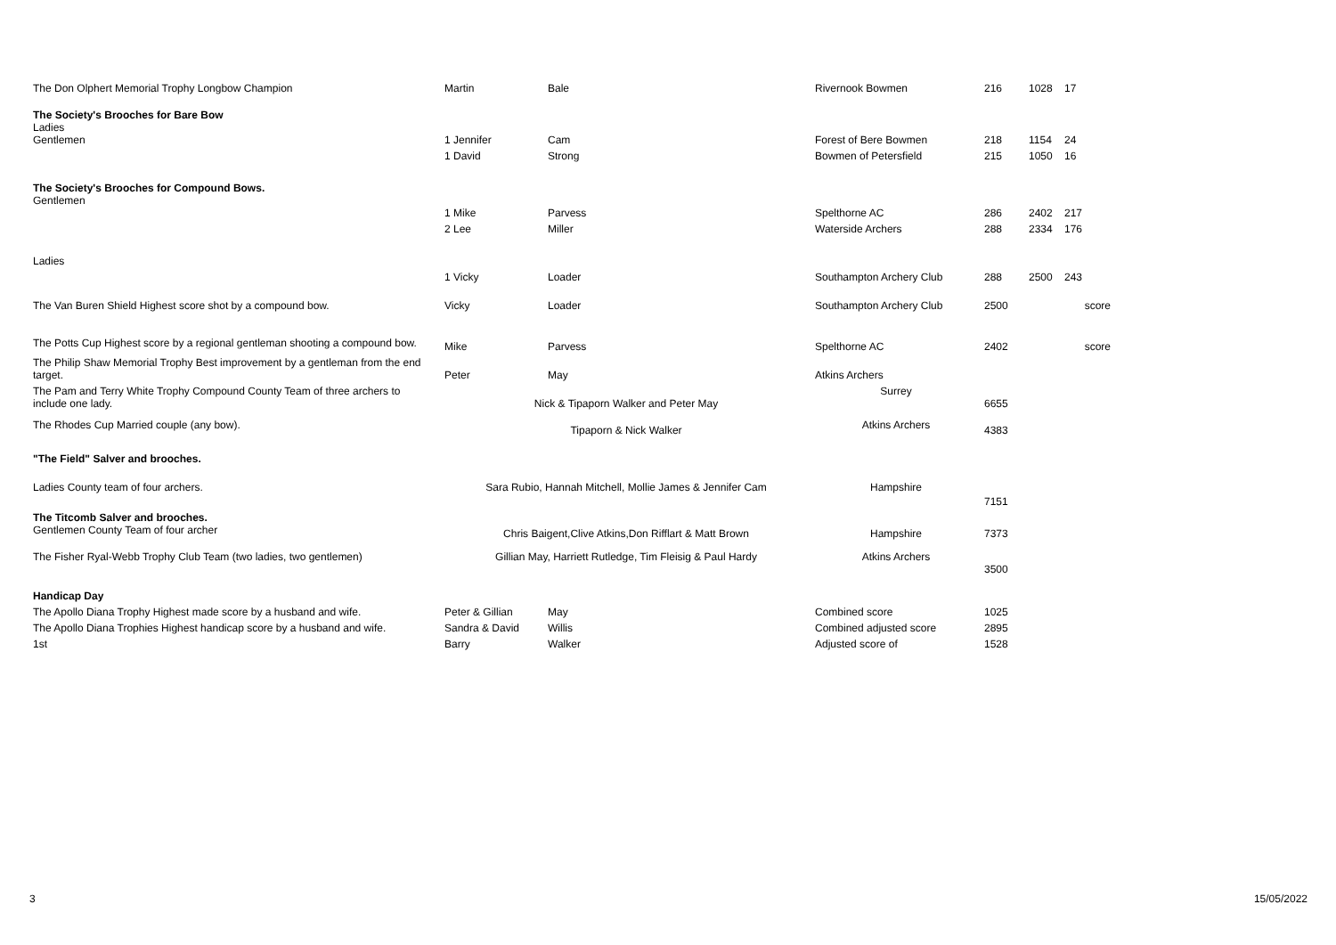| The Don Olphert Memorial Trophy Longbow Champion | Martin | Bale | Rivernook Bowmen | 216 | 1028 | 17 |
| The Society's Brooches for Bare Bow Ladies | | | | | | |
| Gentlemen | 1 Jennifer | Cam | Forest of Bere Bowmen | 218 | 1154 | 24 |
| | 1 David | Strong | Bowmen of Petersfield | 215 | 1050 | 16 |
| The Society's Brooches for Compound Bows. Gentlemen | | | | | | |
| | 1 Mike | Parvess | Spelthorne AC | 286 | 2402 | 217 |
| | 2 Lee | Miller | Waterside Archers | 288 | 2334 | 176 |
| Ladies | | | | | | |
| | 1 Vicky | Loader | Southampton Archery Club | 288 | 2500 | 243 |
| The Van Buren Shield Highest score shot by a compound bow. | Vicky | Loader | Southampton Archery Club | 2500 | | score |
| The Potts Cup Highest score by a regional gentleman shooting a compound bow. | Mike | Parvess | Spelthorne AC | 2402 | | score |
| The Philip Shaw Memorial Trophy Best improvement by a gentleman from the end target. | Peter | May | Atkins Archers | | | |
| The Pam and Terry White Trophy Compound County Team of three archers to include one lady. | Nick & Tipaporn Walker and Peter May | | Surrey | 6655 | | |
| The Rhodes Cup Married couple (any bow). | Tipaporn & Nick Walker | | Atkins Archers | 4383 | | |
| "The Field" Salver and brooches. | | | | | | |
| Ladies County team of four archers. | Sara Rubio, Hannah Mitchell, Mollie James & Jennifer Cam | | Hampshire | 7151 | | |
| The Titcomb Salver and brooches. Gentlemen County Team of four archer | Chris Baigent,Clive Atkins,Don Rifflart & Matt Brown | | Hampshire | 7373 | | |
| The Fisher Ryal-Webb Trophy Club Team (two ladies, two gentlemen) | Gillian May, Harriett Rutledge, Tim Fleisig & Paul Hardy | | Atkins Archers | 3500 | | |
| Handicap Day | | | | | | |
| The Apollo Diana Trophy Highest made score by a husband and wife. | Peter & Gillian | May | Combined score | 1025 | | |
| The Apollo Diana Trophies Highest handicap score by a husband and wife. | Sandra & David | Willis | Combined adjusted score | 2895 | | |
| 1st | Barry | Walker | Adjusted score of | 1528 | | |
3 15/05/2022